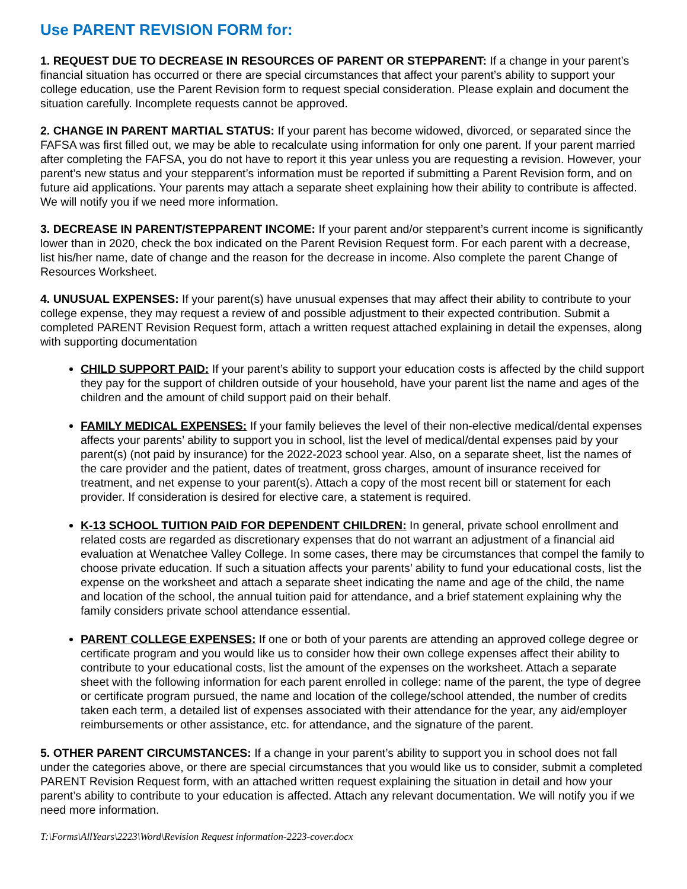Use PARENT REVISION FORM for:
1. REQUEST DUE TO DECREASE IN RESOURCES OF PARENT OR STEPPARENT: If a change in your parent’s financial situation has occurred or there are special circumstances that affect your parent’s ability to support your college education, use the Parent Revision form to request special consideration. Please explain and document the situation carefully. Incomplete requests cannot be approved.
2. CHANGE IN PARENT MARTIAL STATUS: If your parent has become widowed, divorced, or separated since the FAFSA was first filled out, we may be able to recalculate using information for only one parent. If your parent married after completing the FAFSA, you do not have to report it this year unless you are requesting a revision. However, your parent’s new status and your stepparent’s information must be reported if submitting a Parent Revision form, and on future aid applications. Your parents may attach a separate sheet explaining how their ability to contribute is affected. We will notify you if we need more information.
3. DECREASE IN PARENT/STEPPARENT INCOME: If your parent and/or stepparent’s current income is significantly lower than in 2020, check the box indicated on the Parent Revision Request form. For each parent with a decrease, list his/her name, date of change and the reason for the decrease in income. Also complete the parent Change of Resources Worksheet.
4. UNUSUAL EXPENSES: If your parent(s) have unusual expenses that may affect their ability to contribute to your college expense, they may request a review of and possible adjustment to their expected contribution. Submit a completed PARENT Revision Request form, attach a written request attached explaining in detail the expenses, along with supporting documentation
CHILD SUPPORT PAID: If your parent’s ability to support your education costs is affected by the child support they pay for the support of children outside of your household, have your parent list the name and ages of the children and the amount of child support paid on their behalf.
FAMILY MEDICAL EXPENSES: If your family believes the level of their non-elective medical/dental expenses affects your parents’ ability to support you in school, list the level of medical/dental expenses paid by your parent(s) (not paid by insurance) for the 2022-2023 school year. Also, on a separate sheet, list the names of the care provider and the patient, dates of treatment, gross charges, amount of insurance received for treatment, and net expense to your parent(s). Attach a copy of the most recent bill or statement for each provider. If consideration is desired for elective care, a statement is required.
K-13 SCHOOL TUITION PAID FOR DEPENDENT CHILDREN: In general, private school enrollment and related costs are regarded as discretionary expenses that do not warrant an adjustment of a financial aid evaluation at Wenatchee Valley College. In some cases, there may be circumstances that compel the family to choose private education. If such a situation affects your parents’ ability to fund your educational costs, list the expense on the worksheet and attach a separate sheet indicating the name and age of the child, the name and location of the school, the annual tuition paid for attendance, and a brief statement explaining why the family considers private school attendance essential.
PARENT COLLEGE EXPENSES: If one or both of your parents are attending an approved college degree or certificate program and you would like us to consider how their own college expenses affect their ability to contribute to your educational costs, list the amount of the expenses on the worksheet. Attach a separate sheet with the following information for each parent enrolled in college: name of the parent, the type of degree or certificate program pursued, the name and location of the college/school attended, the number of credits taken each term, a detailed list of expenses associated with their attendance for the year, any aid/employer reimbursements or other assistance, etc. for attendance, and the signature of the parent.
5. OTHER PARENT CIRCUMSTANCES: If a change in your parent’s ability to support you in school does not fall under the categories above, or there are special circumstances that you would like us to consider, submit a completed PARENT Revision Request form, with an attached written request explaining the situation in detail and how your parent’s ability to contribute to your education is affected. Attach any relevant documentation. We will notify you if we need more information.
T:\Forms\AllYears\2223\Word\Revision Request information-2223-cover.docx